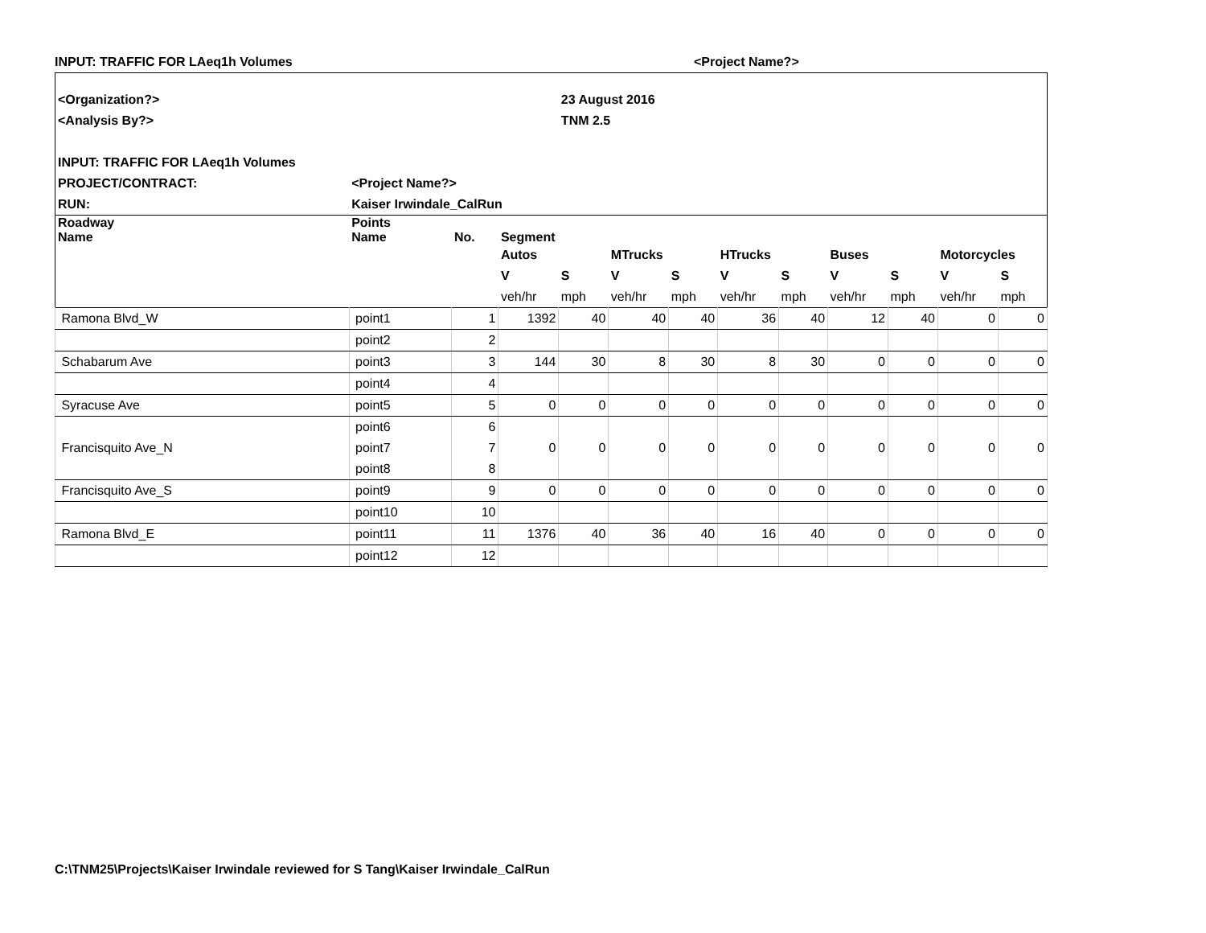INPUT: TRAFFIC FOR LAeq1h Volumes <Project Name?>
| <Organization?> | | | | 23 August 2016 | | | | | | | | |
| <Analysis By?> | | | | TNM 2.5 | | | | | | | | |
| INPUT: TRAFFIC FOR LAeq1h Volumes | | | | | | | | | | | | |
| PROJECT/CONTRACT: | <Project Name?> | | | | | | | | | | | |
| RUN: | Kaiser Irwindale_CalRun | | | | | | | | | | | |
| Roadway | Points | | | | | | | | | | | |
| Name | Name | No. | Segment | | | | | | | | | |
| | | | Autos | | MTrucks | | HTrucks | | Buses | | Motorcycles | |
| | | | V | S | V | S | V | S | V | S | V | S |
| | | | veh/hr | mph | veh/hr | mph | veh/hr | mph | veh/hr | mph | veh/hr | mph |
| Ramona Blvd_W | point1 | 1 | 1392 | 40 | 40 | 40 | 36 | 40 | 12 | 40 | 0 | 0 |
| | point2 | 2 | | | | | | | | | | |
| Schabarum Ave | point3 | 3 | 144 | 30 | 8 | 30 | 8 | 30 | 0 | 0 | 0 | 0 |
| | point4 | 4 | | | | | | | | | | |
| Syracuse Ave | point5 | 5 | 0 | 0 | 0 | 0 | 0 | 0 | 0 | 0 | 0 | 0 |
| Francisquito Ave_N | point6 | 6 | 0 | 0 | 0 | 0 | 0 | 0 | 0 | 0 | 0 | 0 |
| | point7 | 7 | | | | | | | | | | |
| | point8 | 8 | | | | | | | | | | |
| Francisquito Ave_S | point9 | 9 | 0 | 0 | 0 | 0 | 0 | 0 | 0 | 0 | 0 | 0 |
| | point10 | 10 | | | | | | | | | | |
| Ramona Blvd_E | point11 | 11 | 1376 | 40 | 36 | 40 | 16 | 40 | 0 | 0 | 0 | 0 |
| | point12 | 12 | | | | | | | | | | |
C:\TNM25\Projects\Kaiser Irwindale reviewed for S Tang\Kaiser Irwindale_CalRun